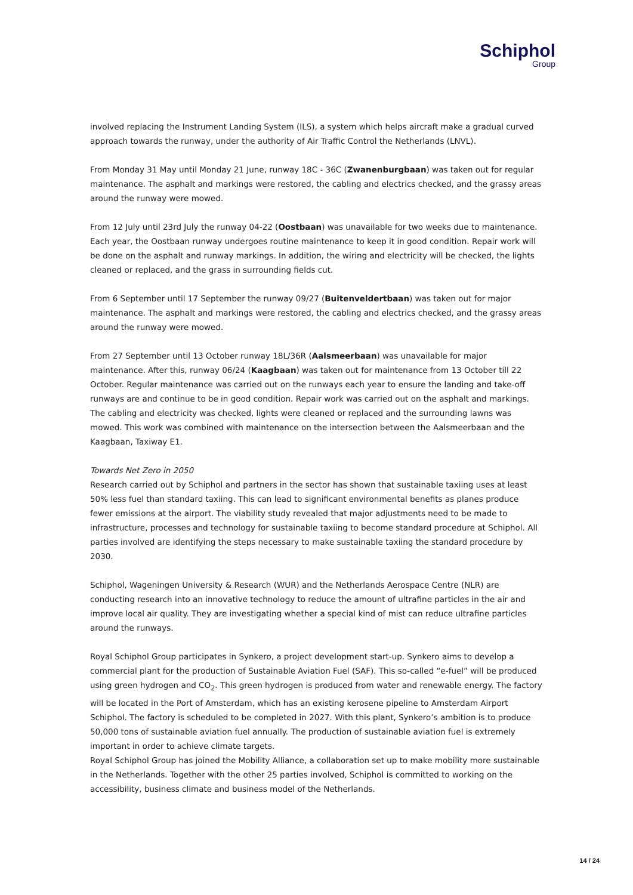Schiphol
Group
involved replacing the Instrument Landing System (ILS), a system which helps aircraft make a gradual curved approach towards the runway, under the authority of Air Traffic Control the Netherlands (LNVL).
From Monday 31 May until Monday 21 June, runway 18C - 36C (Zwanenburgbaan) was taken out for regular maintenance. The asphalt and markings were restored, the cabling and electrics checked, and the grassy areas around the runway were mowed.
From 12 July until 23rd July the runway 04-22 (Oostbaan) was unavailable for two weeks due to maintenance. Each year, the Oostbaan runway undergoes routine maintenance to keep it in good condition. Repair work will be done on the asphalt and runway markings. In addition, the wiring and electricity will be checked, the lights cleaned or replaced, and the grass in surrounding fields cut.
From 6 September until 17 September the runway 09/27 (Buitenveldertbaan) was taken out for major maintenance. The asphalt and markings were restored, the cabling and electrics checked, and the grassy areas around the runway were mowed.
From 27 September until 13 October runway 18L/36R (Aalsmeerbaan) was unavailable for major maintenance. After this, runway 06/24 (Kaagbaan) was taken out for maintenance from 13 October till 22 October. Regular maintenance was carried out on the runways each year to ensure the landing and take-off runways are and continue to be in good condition. Repair work was carried out on the asphalt and markings. The cabling and electricity was checked, lights were cleaned or replaced and the surrounding lawns was mowed. This work was combined with maintenance on the intersection between the Aalsmeerbaan and the Kaagbaan, Taxiway E1.
Towards Net Zero in 2050
Research carried out by Schiphol and partners in the sector has shown that sustainable taxiing uses at least 50% less fuel than standard taxiing. This can lead to significant environmental benefits as planes produce fewer emissions at the airport. The viability study revealed that major adjustments need to be made to infrastructure, processes and technology for sustainable taxiing to become standard procedure at Schiphol. All parties involved are identifying the steps necessary to make sustainable taxiing the standard procedure by 2030.
Schiphol, Wageningen University & Research (WUR) and the Netherlands Aerospace Centre (NLR) are conducting research into an innovative technology to reduce the amount of ultrafine particles in the air and improve local air quality. They are investigating whether a special kind of mist can reduce ultrafine particles around the runways.
Royal Schiphol Group participates in Synkero, a project development start-up. Synkero aims to develop a commercial plant for the production of Sustainable Aviation Fuel (SAF). This so-called “e-fuel” will be produced using green hydrogen and CO<sub>2</sub>. This green hydrogen is produced from water and renewable energy. The factory will be located in the Port of Amsterdam, which has an existing kerosene pipeline to Amsterdam Airport Schiphol. The factory is scheduled to be completed in 2027. With this plant, Synkero’s ambition is to produce 50,000 tons of sustainable aviation fuel annually. The production of sustainable aviation fuel is extremely important in order to achieve climate targets.
Royal Schiphol Group has joined the Mobility Alliance, a collaboration set up to make mobility more sustainable in the Netherlands. Together with the other 25 parties involved, Schiphol is committed to working on the accessibility, business climate and business model of the Netherlands.
14 / 24